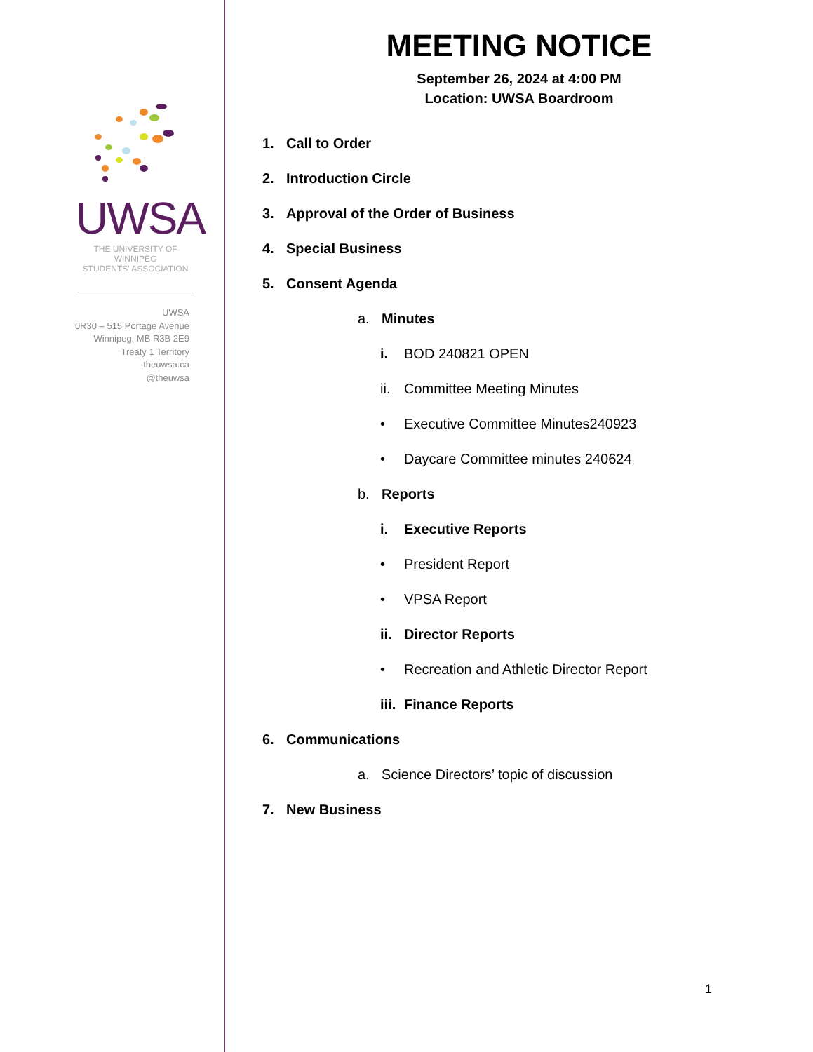UWSA
THE UNIVERSITY OF WINNIPEG
STUDENTS' ASSOCIATION
UWSA
0R30 – 515 Portage Avenue
Winnipeg, MB R3B 2E9
Treaty 1 Territory
theuwsa.ca
@theuwsa
MEETING NOTICE
September 26, 2024 at 4:00 PM
Location: UWSA Boardroom
1. Call to Order
2. Introduction Circle
3. Approval of the Order of Business
4. Special Business
5. Consent Agenda
a. Minutes
i. BOD 240821 OPEN
ii. Committee Meeting Minutes
• Executive Committee Minutes240923
• Daycare Committee minutes 240624
b. Reports
i. Executive Reports
• President Report
• VPSA Report
ii. Director Reports
• Recreation and Athletic Director Report
iii. Finance Reports
6. Communications
a. Science Directors’ topic of discussion
7. New Business
1